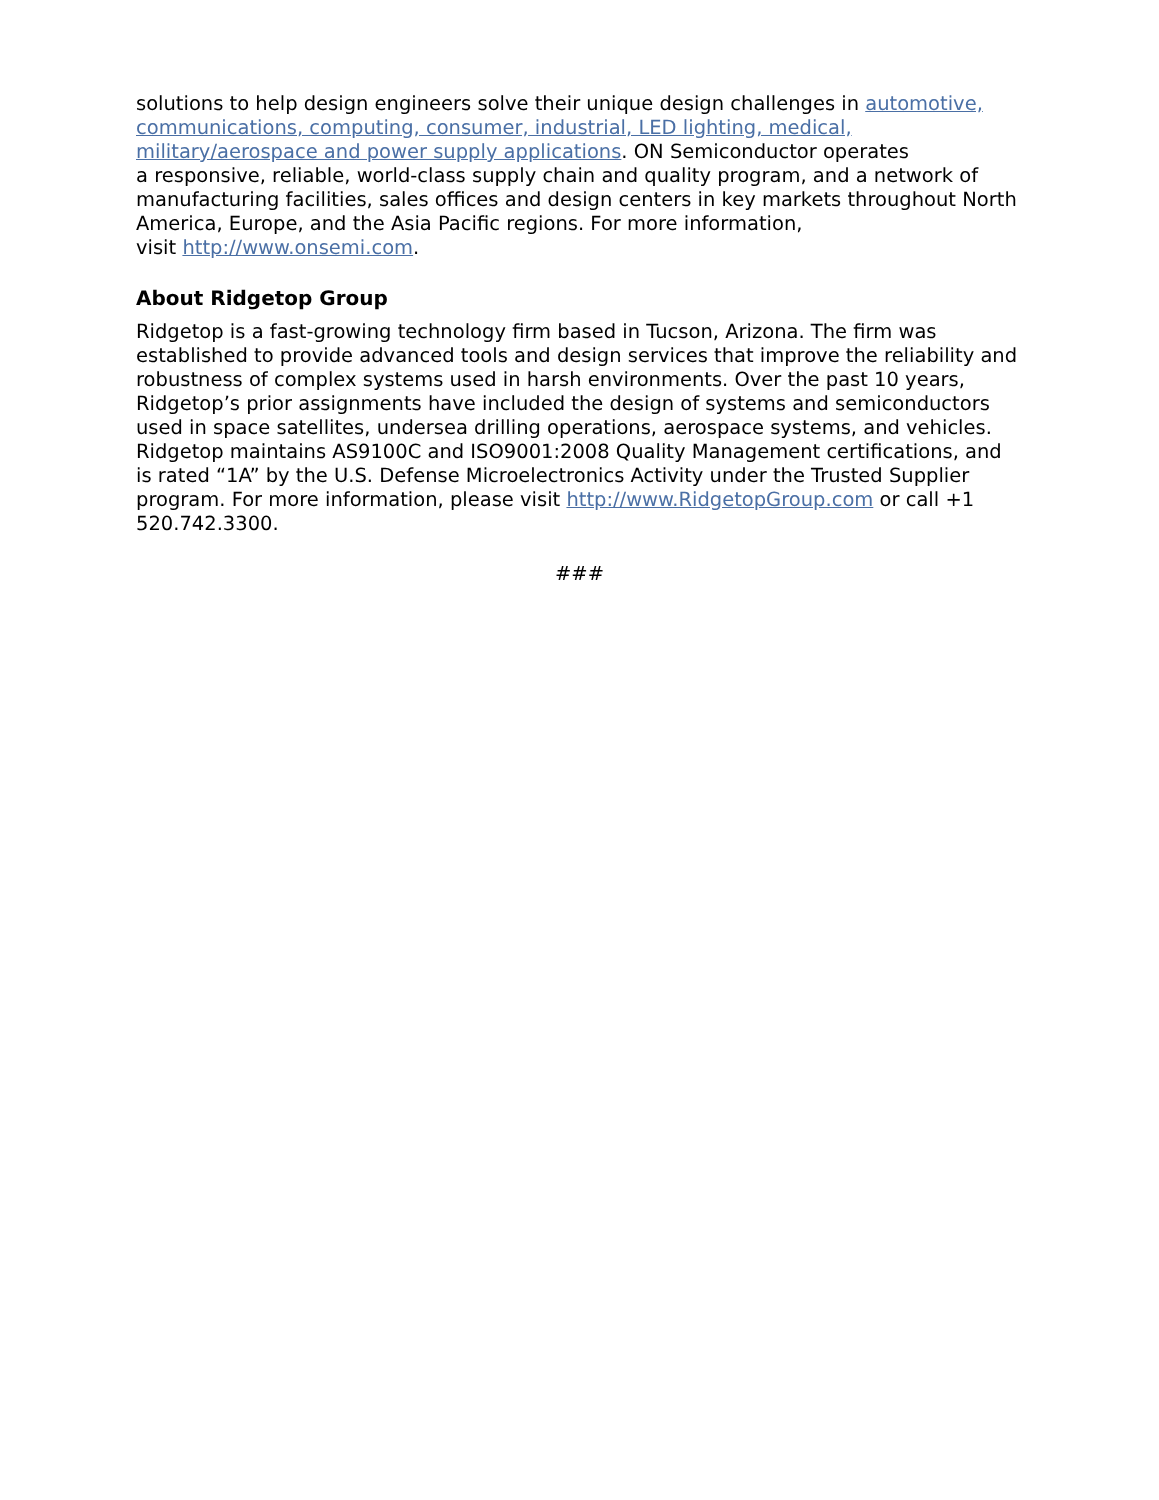solutions to help design engineers solve their unique design challenges in automotive, communications, computing, consumer, industrial, LED lighting, medical, military/aerospace and power supply applications. ON Semiconductor operates
a responsive, reliable, world-class supply chain and quality program, and a network of manufacturing facilities, sales offices and design centers in key markets throughout North America, Europe, and the Asia Pacific regions. For more information,
visit http://www.onsemi.com.
About Ridgetop Group
Ridgetop is a fast-growing technology firm based in Tucson, Arizona. The firm was established to provide advanced tools and design services that improve the reliability and robustness of complex systems used in harsh environments. Over the past 10 years, Ridgetop’s prior assignments have included the design of systems and semiconductors used in space satellites, undersea drilling operations, aerospace systems, and vehicles. Ridgetop maintains AS9100C and ISO9001:2008 Quality Management certifications, and is rated “1A” by the U.S. Defense Microelectronics Activity under the Trusted Supplier program. For more information, please visit http://www.RidgetopGroup.com or call +1 520.742.3300.
###